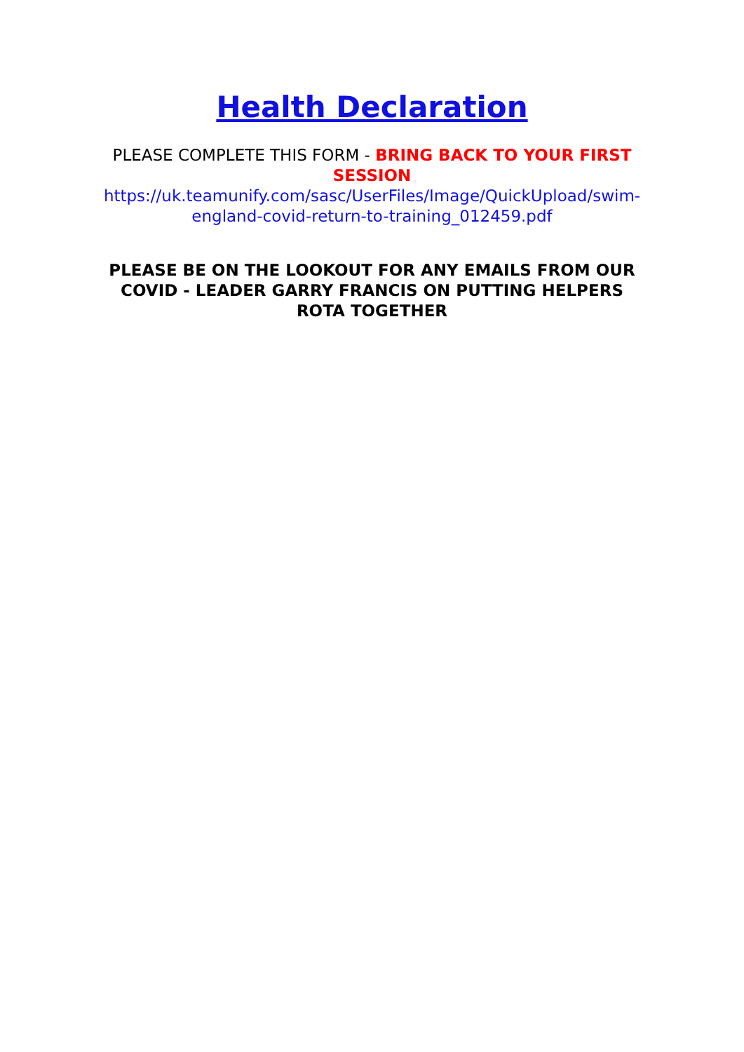Health Declaration
PLEASE COMPLETE THIS FORM - BRING BACK TO YOUR FIRST SESSION
https://uk.teamunify.com/sasc/UserFiles/Image/QuickUpload/swim-england-covid-return-to-training_012459.pdf
PLEASE BE ON THE LOOKOUT FOR ANY EMAILS FROM OUR COVID - LEADER GARRY FRANCIS ON PUTTING HELPERS ROTA TOGETHER